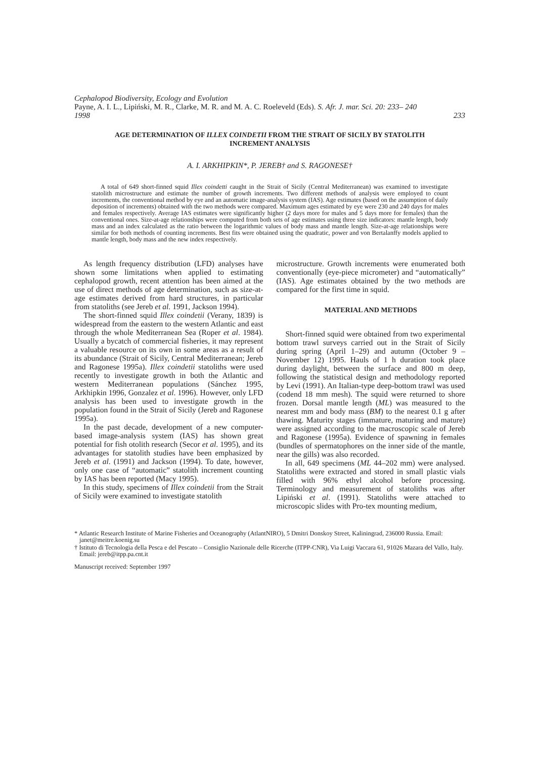Cephalopod Biodiversity, Ecology and Evolution
Payne, A. I. L., Lipiński, M. R., Clarke, M. R. and M. A. C. Roeleveld (Eds). S. Afr. J. mar. Sci. 20: 233– 240
1998 233
AGE DETERMINATION OF ILLEX COINDETII FROM THE STRAIT OF SICILY BY STATOLITH INCREMENT ANALYSIS
A. I. ARKHIPKIN*, P. JEREB† and S. RAGONESE†
A total of 649 short-finned squid Illex coindetti caught in the Strait of Sicily (Central Mediterranean) was examined to investigate statolith microstructure and estimate the number of growth increments. Two different methods of analysis were employed to count increments, the conventional method by eye and an automatic image-analysis system (IAS). Age estimates (based on the assumption of daily deposition of increments) obtained with the two methods were compared. Maximum ages estimated by eye were 230 and 240 days for males and females respectively. Average IAS estimates were significantly higher (2 days more for males and 5 days more for females) than the conventional ones. Size-at-age relationships were computed from both sets of age estimates using three size indicators: mantle length, body mass and an index calculated as the ratio between the logarithmic values of body mass and mantle length. Size-at-age relationships were similar for both methods of counting increments. Best fits were obtained using the quadratic, power and von Bertalanffy models applied to mantle length, body mass and the new index respectively.
As length frequency distribution (LFD) analyses have shown some limitations when applied to estimating cephalopod growth, recent attention has been aimed at the use of direct methods of age determination, such as size-at-age estimates derived from hard structures, in particular from statoliths (see Jereb et al. 1991, Jackson 1994).
The short-finned squid Illex coindetii (Verany, 1839) is widespread from the eastern to the western Atlantic and east through the whole Mediterranean Sea (Roper et al. 1984). Usually a bycatch of commercial fisheries, it may represent a valuable resource on its own in some areas as a result of its abundance (Strait of Sicily, Central Mediterranean; Jereb and Ragonese 1995a). Illex coindetii statoliths were used recently to investigate growth in both the Atlantic and western Mediterranean populations (Sánchez 1995, Arkhipkin 1996, Gonzalez et al. 1996). However, only LFD analysis has been used to investigate growth in the population found in the Strait of Sicily (Jereb and Ragonese 1995a).
In the past decade, development of a new computer-based image-analysis system (IAS) has shown great potential for fish otolith research (Secor et al. 1995), and its advantages for statolith studies have been emphasized by Jereb et al. (1991) and Jackson (1994). To date, however, only one case of “automatic” statolith increment counting by IAS has been reported (Macy 1995).
In this study, specimens of Illex coindetii from the Strait of Sicily were examined to investigate statolith
microstructure. Growth increments were enumerated both conventionally (eye-piece micrometer) and “automatically” (IAS). Age estimates obtained by the two methods are compared for the first time in squid.
MATERIAL AND METHODS
Short-finned squid were obtained from two experimental bottom trawl surveys carried out in the Strait of Sicily during spring (April 1–29) and autumn (October 9 – November 12) 1995. Hauls of 1 h duration took place during daylight, between the surface and 800 m deep, following the statistical design and methodology reported by Levi (1991). An Italian-type deep-bottom trawl was used (codend 18 mm mesh). The squid were returned to shore frozen. Dorsal mantle length (ML) was measured to the nearest mm and body mass (BM) to the nearest 0.1 g after thawing. Maturity stages (immature, maturing and mature) were assigned according to the macroscopic scale of Jereb and Ragonese (1995a). Evidence of spawning in females (bundles of spermatophores on the inner side of the mantle, near the gills) was also recorded.
In all, 649 specimens (ML 44–202 mm) were analysed. Statoliths were extracted and stored in small plastic vials filled with 96% ethyl alcohol before processing. Terminology and measurement of statoliths was after Lipiński et al. (1991). Statoliths were attached to microscopic slides with Pro-tex mounting medium,
* Atlantic Research Institute of Marine Fisheries and Oceanography (AtlantNIRO), 5 Dmitri Donskoy Street, Kaliningrad, 236000 Russia. Email: janet@meitre.koenig.su
† Istituto di Tecnologia della Pesca e del Pescato – Consiglio Nazionale delle Ricerche (ITPP-CNR), Via Luigi Vaccara 61, 91026 Mazara del Vallo, Italy. Email: jereb@itpp.pa.cnt.it
Manuscript received: September 1997